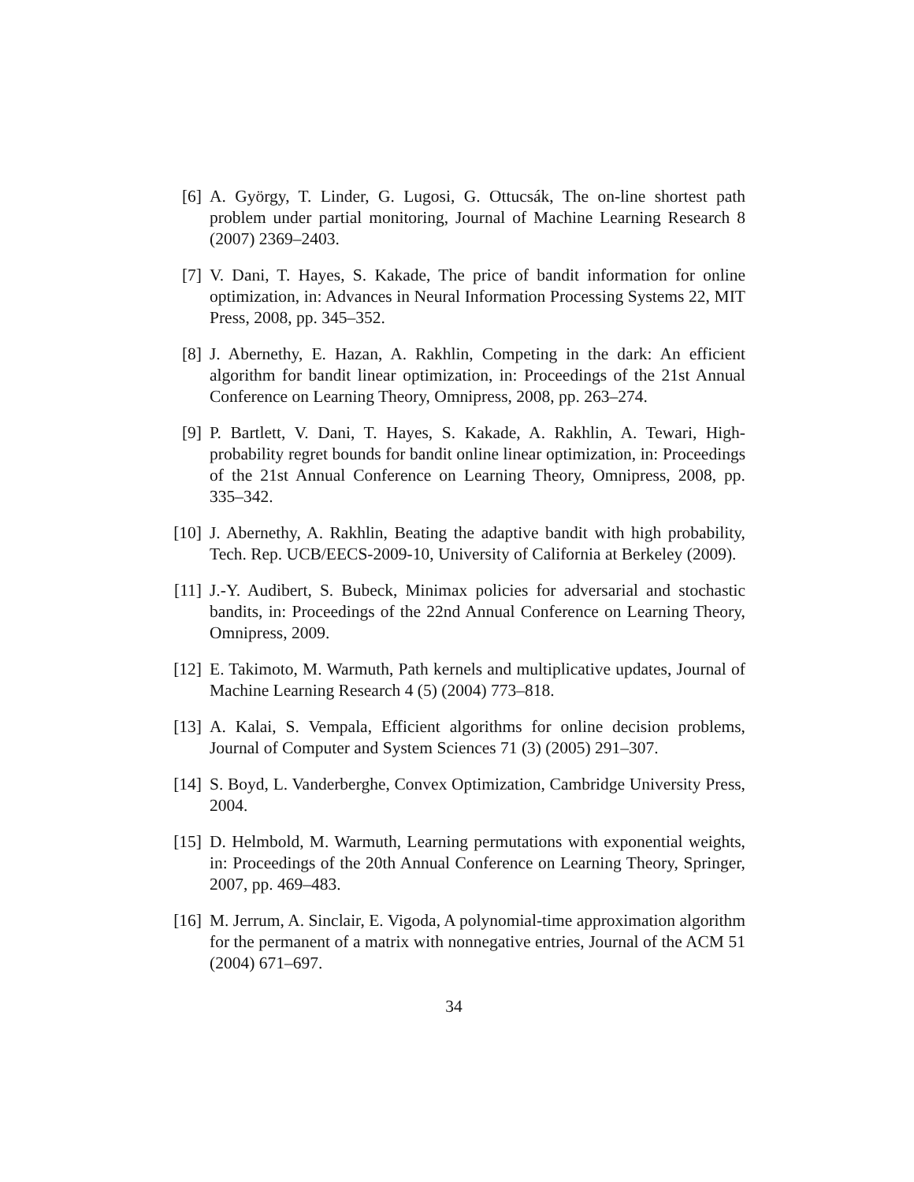[6] A. György, T. Linder, G. Lugosi, G. Ottucsák, The on-line shortest path problem under partial monitoring, Journal of Machine Learning Research 8 (2007) 2369–2403.
[7] V. Dani, T. Hayes, S. Kakade, The price of bandit information for online optimization, in: Advances in Neural Information Processing Systems 22, MIT Press, 2008, pp. 345–352.
[8] J. Abernethy, E. Hazan, A. Rakhlin, Competing in the dark: An efficient algorithm for bandit linear optimization, in: Proceedings of the 21st Annual Conference on Learning Theory, Omnipress, 2008, pp. 263–274.
[9] P. Bartlett, V. Dani, T. Hayes, S. Kakade, A. Rakhlin, A. Tewari, High-probability regret bounds for bandit online linear optimization, in: Proceedings of the 21st Annual Conference on Learning Theory, Omnipress, 2008, pp. 335–342.
[10] J. Abernethy, A. Rakhlin, Beating the adaptive bandit with high probability, Tech. Rep. UCB/EECS-2009-10, University of California at Berkeley (2009).
[11] J.-Y. Audibert, S. Bubeck, Minimax policies for adversarial and stochastic bandits, in: Proceedings of the 22nd Annual Conference on Learning Theory, Omnipress, 2009.
[12] E. Takimoto, M. Warmuth, Path kernels and multiplicative updates, Journal of Machine Learning Research 4 (5) (2004) 773–818.
[13] A. Kalai, S. Vempala, Efficient algorithms for online decision problems, Journal of Computer and System Sciences 71 (3) (2005) 291–307.
[14] S. Boyd, L. Vanderberghe, Convex Optimization, Cambridge University Press, 2004.
[15] D. Helmbold, M. Warmuth, Learning permutations with exponential weights, in: Proceedings of the 20th Annual Conference on Learning Theory, Springer, 2007, pp. 469–483.
[16] M. Jerrum, A. Sinclair, E. Vigoda, A polynomial-time approximation algorithm for the permanent of a matrix with nonnegative entries, Journal of the ACM 51 (2004) 671–697.
34